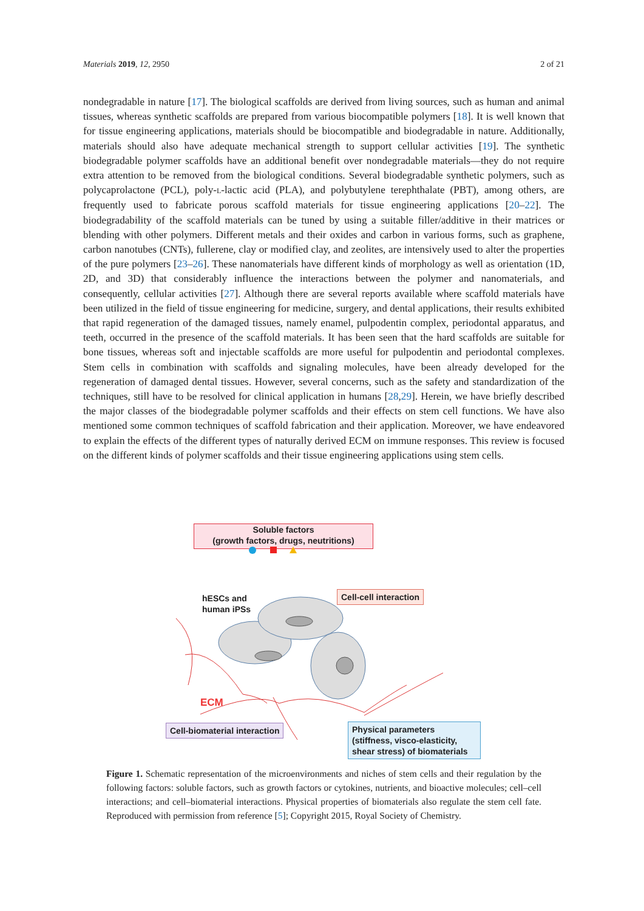Materials 2019, 12, 2950 2 of 21
nondegradable in nature [17]. The biological scaffolds are derived from living sources, such as human and animal tissues, whereas synthetic scaffolds are prepared from various biocompatible polymers [18]. It is well known that for tissue engineering applications, materials should be biocompatible and biodegradable in nature. Additionally, materials should also have adequate mechanical strength to support cellular activities [19]. The synthetic biodegradable polymer scaffolds have an additional benefit over nondegradable materials—they do not require extra attention to be removed from the biological conditions. Several biodegradable synthetic polymers, such as polycaprolactone (PCL), poly-L-lactic acid (PLA), and polybutylene terephthalate (PBT), among others, are frequently used to fabricate porous scaffold materials for tissue engineering applications [20–22]. The biodegradability of the scaffold materials can be tuned by using a suitable filler/additive in their matrices or blending with other polymers. Different metals and their oxides and carbon in various forms, such as graphene, carbon nanotubes (CNTs), fullerene, clay or modified clay, and zeolites, are intensively used to alter the properties of the pure polymers [23–26]. These nanomaterials have different kinds of morphology as well as orientation (1D, 2D, and 3D) that considerably influence the interactions between the polymer and nanomaterials, and consequently, cellular activities [27]. Although there are several reports available where scaffold materials have been utilized in the field of tissue engineering for medicine, surgery, and dental applications, their results exhibited that rapid regeneration of the damaged tissues, namely enamel, pulpodentin complex, periodontal apparatus, and teeth, occurred in the presence of the scaffold materials. It has been seen that the hard scaffolds are suitable for bone tissues, whereas soft and injectable scaffolds are more useful for pulpodentin and periodontal complexes. Stem cells in combination with scaffolds and signaling molecules, have been already developed for the regeneration of damaged dental tissues. However, several concerns, such as the safety and standardization of the techniques, still have to be resolved for clinical application in humans [28,29]. Herein, we have briefly described the major classes of the biodegradable polymer scaffolds and their effects on stem cell functions. We have also mentioned some common techniques of scaffold fabrication and their application. Moreover, we have endeavored to explain the effects of the different types of naturally derived ECM on immune responses. This review is focused on the different kinds of polymer scaffolds and their tissue engineering applications using stem cells.
Soluble factors
(growth factors, drugs, neutritions)
hESCs and
human iPSs
Cell-cell interaction
ECM
Cell-biomaterial interaction
Physical parameters
(stiffness, visco-elasticity,
shear stress) of biomaterials
Figure 1. Schematic representation of the microenvironments and niches of stem cells and their regulation by the following factors: soluble factors, such as growth factors or cytokines, nutrients, and bioactive molecules; cell–cell interactions; and cell–biomaterial interactions. Physical properties of biomaterials also regulate the stem cell fate. Reproduced with permission from reference [5]; Copyright 2015, Royal Society of Chemistry.